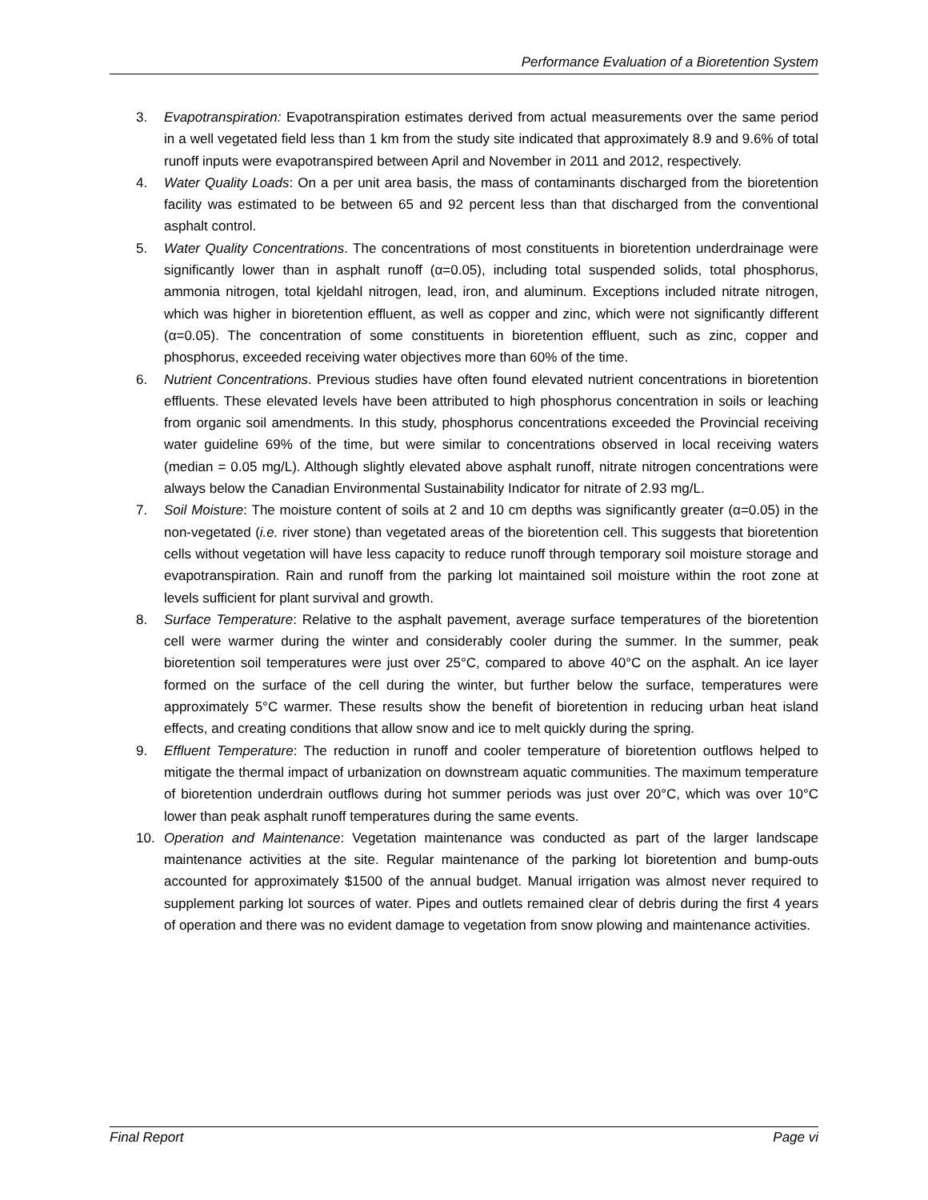Performance Evaluation of a Bioretention System
3. Evapotranspiration: Evapotranspiration estimates derived from actual measurements over the same period in a well vegetated field less than 1 km from the study site indicated that approximately 8.9 and 9.6% of total runoff inputs were evapotranspired between April and November in 2011 and 2012, respectively.
4. Water Quality Loads: On a per unit area basis, the mass of contaminants discharged from the bioretention facility was estimated to be between 65 and 92 percent less than that discharged from the conventional asphalt control.
5. Water Quality Concentrations. The concentrations of most constituents in bioretention underdrainage were significantly lower than in asphalt runoff (α=0.05), including total suspended solids, total phosphorus, ammonia nitrogen, total kjeldahl nitrogen, lead, iron, and aluminum. Exceptions included nitrate nitrogen, which was higher in bioretention effluent, as well as copper and zinc, which were not significantly different (α=0.05). The concentration of some constituents in bioretention effluent, such as zinc, copper and phosphorus, exceeded receiving water objectives more than 60% of the time.
6. Nutrient Concentrations. Previous studies have often found elevated nutrient concentrations in bioretention effluents. These elevated levels have been attributed to high phosphorus concentration in soils or leaching from organic soil amendments. In this study, phosphorus concentrations exceeded the Provincial receiving water guideline 69% of the time, but were similar to concentrations observed in local receiving waters (median = 0.05 mg/L). Although slightly elevated above asphalt runoff, nitrate nitrogen concentrations were always below the Canadian Environmental Sustainability Indicator for nitrate of 2.93 mg/L.
7. Soil Moisture: The moisture content of soils at 2 and 10 cm depths was significantly greater (α=0.05) in the non-vegetated (i.e. river stone) than vegetated areas of the bioretention cell. This suggests that bioretention cells without vegetation will have less capacity to reduce runoff through temporary soil moisture storage and evapotranspiration. Rain and runoff from the parking lot maintained soil moisture within the root zone at levels sufficient for plant survival and growth.
8. Surface Temperature: Relative to the asphalt pavement, average surface temperatures of the bioretention cell were warmer during the winter and considerably cooler during the summer. In the summer, peak bioretention soil temperatures were just over 25°C, compared to above 40°C on the asphalt. An ice layer formed on the surface of the cell during the winter, but further below the surface, temperatures were approximately 5°C warmer. These results show the benefit of bioretention in reducing urban heat island effects, and creating conditions that allow snow and ice to melt quickly during the spring.
9. Effluent Temperature: The reduction in runoff and cooler temperature of bioretention outflows helped to mitigate the thermal impact of urbanization on downstream aquatic communities. The maximum temperature of bioretention underdrain outflows during hot summer periods was just over 20°C, which was over 10°C lower than peak asphalt runoff temperatures during the same events.
10. Operation and Maintenance: Vegetation maintenance was conducted as part of the larger landscape maintenance activities at the site. Regular maintenance of the parking lot bioretention and bump-outs accounted for approximately $1500 of the annual budget. Manual irrigation was almost never required to supplement parking lot sources of water. Pipes and outlets remained clear of debris during the first 4 years of operation and there was no evident damage to vegetation from snow plowing and maintenance activities.
Final Report Page vi